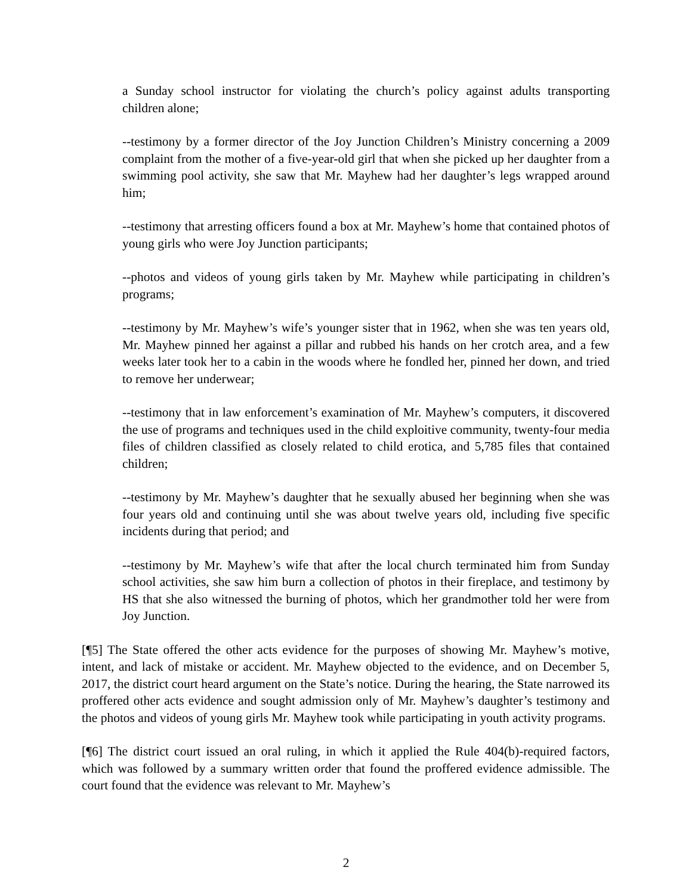a Sunday school instructor for violating the church’s policy against adults transporting children alone;
--testimony by a former director of the Joy Junction Children’s Ministry concerning a 2009 complaint from the mother of a five-year-old girl that when she picked up her daughter from a swimming pool activity, she saw that Mr. Mayhew had her daughter’s legs wrapped around him;
--testimony that arresting officers found a box at Mr. Mayhew’s home that contained photos of young girls who were Joy Junction participants;
--photos and videos of young girls taken by Mr. Mayhew while participating in children’s programs;
--testimony by Mr. Mayhew’s wife’s younger sister that in 1962, when she was ten years old, Mr. Mayhew pinned her against a pillar and rubbed his hands on her crotch area, and a few weeks later took her to a cabin in the woods where he fondled her, pinned her down, and tried to remove her underwear;
--testimony that in law enforcement’s examination of Mr. Mayhew’s computers, it discovered the use of programs and techniques used in the child exploitive community, twenty-four media files of children classified as closely related to child erotica, and 5,785 files that contained children;
--testimony by Mr. Mayhew’s daughter that he sexually abused her beginning when she was four years old and continuing until she was about twelve years old, including five specific incidents during that period; and
--testimony by Mr. Mayhew’s wife that after the local church terminated him from Sunday school activities, she saw him burn a collection of photos in their fireplace, and testimony by HS that she also witnessed the burning of photos, which her grandmother told her were from Joy Junction.
[¶5] The State offered the other acts evidence for the purposes of showing Mr. Mayhew’s motive, intent, and lack of mistake or accident. Mr. Mayhew objected to the evidence, and on December 5, 2017, the district court heard argument on the State’s notice. During the hearing, the State narrowed its proffered other acts evidence and sought admission only of Mr. Mayhew’s daughter’s testimony and the photos and videos of young girls Mr. Mayhew took while participating in youth activity programs.
[¶6] The district court issued an oral ruling, in which it applied the Rule 404(b)-required factors, which was followed by a summary written order that found the proffered evidence admissible. The court found that the evidence was relevant to Mr. Mayhew’s
2